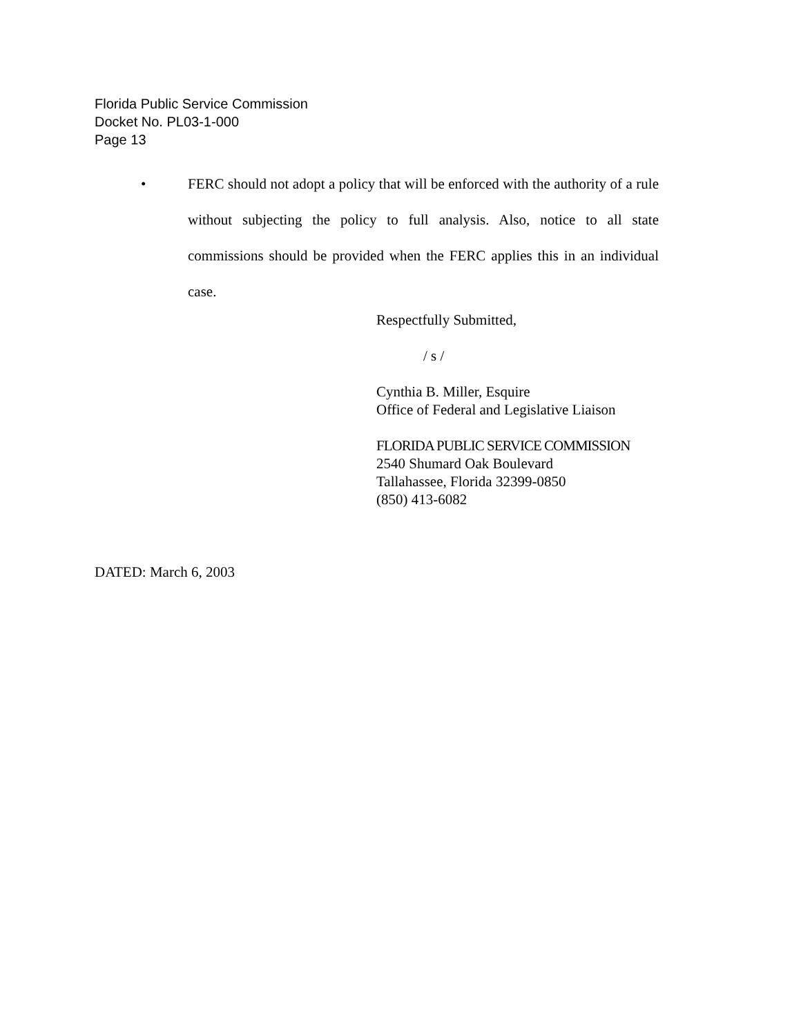Florida Public Service Commission
Docket No. PL03-1-000
Page 13
• FERC should not adopt a policy that will be enforced with the authority of a rule without subjecting the policy to full analysis. Also, notice to all state commissions should be provided when the FERC applies this in an individual case.
Respectfully Submitted,
/ s /
Cynthia B. Miller, Esquire
Office of Federal and Legislative Liaison
FLORIDA PUBLIC SERVICE COMMISSION
2540 Shumard Oak Boulevard
Tallahassee, Florida 32399-0850
(850) 413-6082
DATED: March 6, 2003